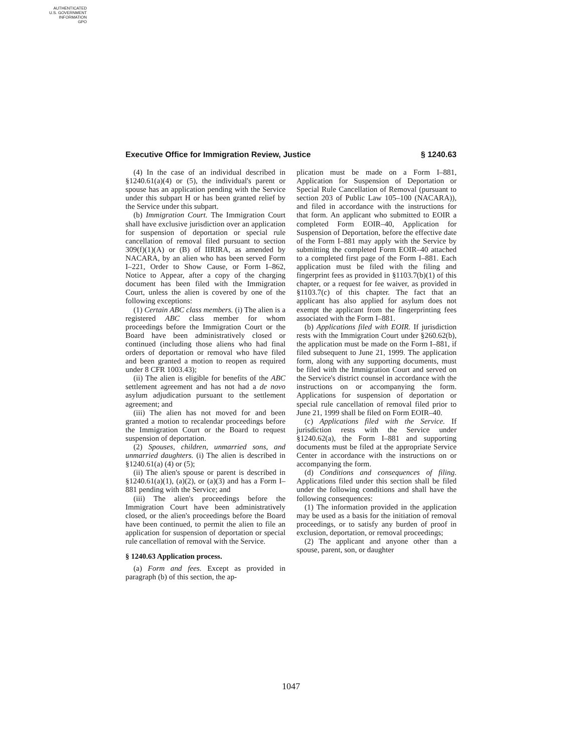AUTHENTICATED
U.S. GOVERNMENT
INFORMATION
GPO
Executive Office for Immigration Review, Justice § 1240.63
(4) In the case of an individual described in §1240.61(a)(4) or (5), the individual's parent or spouse has an application pending with the Service under this subpart H or has been granted relief by the Service under this subpart.
(b) Immigration Court. The Immigration Court shall have exclusive jurisdiction over an application for suspension of deportation or special rule cancellation of removal filed pursuant to section 309(f)(1)(A) or (B) of IIRIRA, as amended by NACARA, by an alien who has been served Form I–221, Order to Show Cause, or Form I–862, Notice to Appear, after a copy of the charging document has been filed with the Immigration Court, unless the alien is covered by one of the following exceptions:
(1) Certain ABC class members. (i) The alien is a registered ABC class member for whom proceedings before the Immigration Court or the Board have been administratively closed or continued (including those aliens who had final orders of deportation or removal who have filed and been granted a motion to reopen as required under 8 CFR 1003.43);
(ii) The alien is eligible for benefits of the ABC settlement agreement and has not had a de novo asylum adjudication pursuant to the settlement agreement; and
(iii) The alien has not moved for and been granted a motion to recalendar proceedings before the Immigration Court or the Board to request suspension of deportation.
(2) Spouses, children, unmarried sons, and unmarried daughters. (i) The alien is described in §1240.61(a) (4) or (5);
(ii) The alien's spouse or parent is described in §1240.61(a)(1), (a)(2), or (a)(3) and has a Form I–881 pending with the Service; and
(iii) The alien's proceedings before the Immigration Court have been administratively closed, or the alien's proceedings before the Board have been continued, to permit the alien to file an application for suspension of deportation or special rule cancellation of removal with the Service.
§ 1240.63 Application process.
(a) Form and fees. Except as provided in paragraph (b) of this section, the ap-
plication must be made on a Form I–881, Application for Suspension of Deportation or Special Rule Cancellation of Removal (pursuant to section 203 of Public Law 105–100 (NACARA)), and filed in accordance with the instructions for that form. An applicant who submitted to EOIR a completed Form EOIR–40, Application for Suspension of Deportation, before the effective date of the Form I–881 may apply with the Service by submitting the completed Form EOIR–40 attached to a completed first page of the Form I–881. Each application must be filed with the filing and fingerprint fees as provided in §1103.7(b)(1) of this chapter, or a request for fee waiver, as provided in §1103.7(c) of this chapter. The fact that an applicant has also applied for asylum does not exempt the applicant from the fingerprinting fees associated with the Form I–881.
(b) Applications filed with EOIR. If jurisdiction rests with the Immigration Court under §260.62(b), the application must be made on the Form I–881, if filed subsequent to June 21, 1999. The application form, along with any supporting documents, must be filed with the Immigration Court and served on the Service's district counsel in accordance with the instructions on or accompanying the form. Applications for suspension of deportation or special rule cancellation of removal filed prior to June 21, 1999 shall be filed on Form EOIR–40.
(c) Applications filed with the Service. If jurisdiction rests with the Service under §1240.62(a), the Form I–881 and supporting documents must be filed at the appropriate Service Center in accordance with the instructions on or accompanying the form.
(d) Conditions and consequences of filing. Applications filed under this section shall be filed under the following conditions and shall have the following consequences:
(1) The information provided in the application may be used as a basis for the initiation of removal proceedings, or to satisfy any burden of proof in exclusion, deportation, or removal proceedings;
(2) The applicant and anyone other than a spouse, parent, son, or daughter
1047